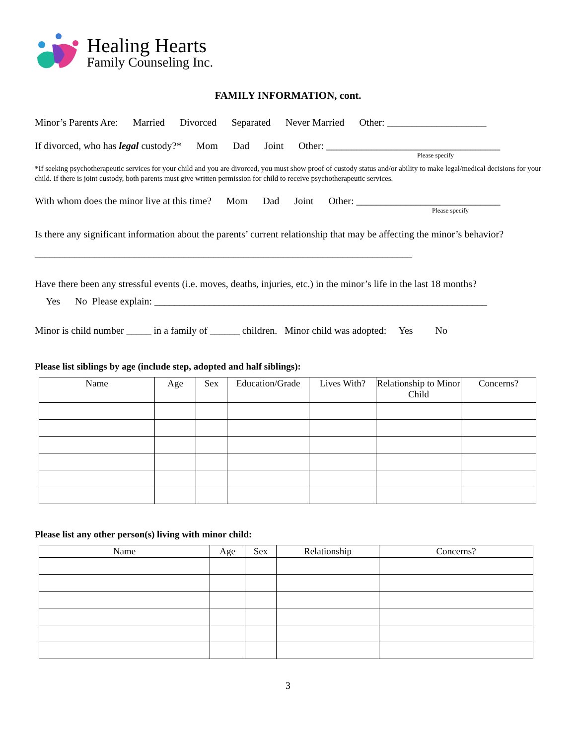Healing Hearts
Family Counseling Inc.
FAMILY INFORMATION, cont.
Minor’s Parents Are: Married Divorced Separated Never Married Other: ____________________
If divorced, who has legal custody?* Mom Dad Joint Other: ___________________________________
Please specify
*If seeking psychotherapeutic services for your child and you are divorced, you must show proof of custody status and/or ability to make legal/medical decisions for your child. If there is joint custody, both parents must give written permission for child to receive psychotherapeutic services.
With whom does the minor live at this time? Mom Dad Joint Other: _____________________________
Please specify
Is there any significant information about the parents’ current relationship that may be affecting the minor’s behavior? ____________________________________________________________________________
Have there been any stressful events (i.e. moves, deaths, injuries, etc.) in the minor’s life in the last 18 months?
Yes No Please explain: ___________________________________________________________________
Minor is child number _____ in a family of ______ children. Minor child was adopted: Yes No
Please list siblings by age (include step, adopted and half siblings):
| Name | Age | Sex | Education/Grade | Lives With? | Relationship to Minor Child | Concerns? |
| --- | --- | --- | --- | --- | --- | --- |
Please list any other person(s) living with minor child:
| Name | Age | Sex | Relationship | Concerns? |
| --- | --- | --- | --- | --- |
3